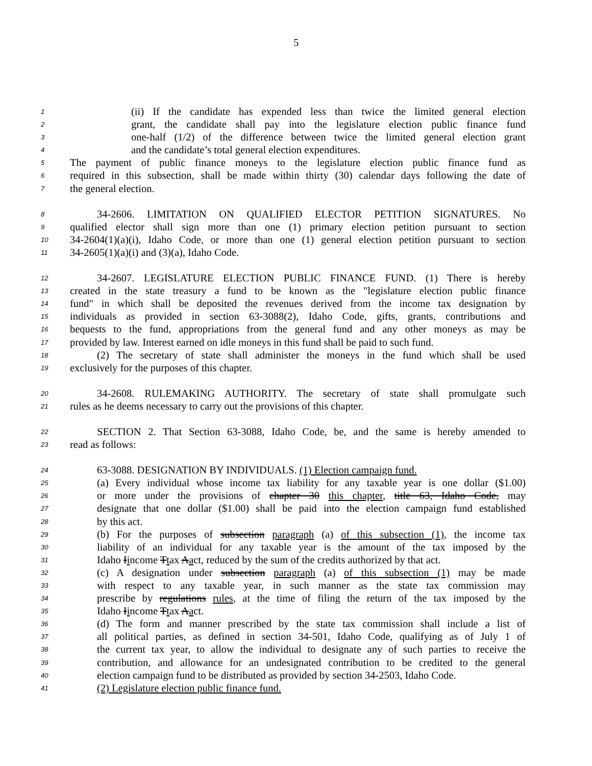5
1 (ii) If the candidate has expended less than twice the limited general election
2 grant, the candidate shall pay into the legislature election public finance fund
3 one-half (1/2) of the difference between twice the limited general election grant
4 and the candidate’s total general election expenditures.
5 The payment of public finance moneys to the legislature election public finance fund as
6 required in this subsection, shall be made within thirty (30) calendar days following the date of
7 the general election.
8 34-2606. LIMITATION ON QUALIFIED ELECTOR PETITION SIGNATURES. No
9 qualified elector shall sign more than one (1) primary election petition pursuant to section
10 34-2604(1)(a)(i), Idaho Code, or more than one (1) general election petition pursuant to section
11 34-2605(1)(a)(i) and (3)(a), Idaho Code.
12 34-2607. LEGISLATURE ELECTION PUBLIC FINANCE FUND. (1) There is hereby
13 created in the state treasury a fund to be known as the "legislature election public finance
14 fund" in which shall be deposited the revenues derived from the income tax designation by
15 individuals as provided in section 63-3088(2), Idaho Code, gifts, grants, contributions and
16 bequests to the fund, appropriations from the general fund and any other moneys as may be
17 provided by law. Interest earned on idle moneys in this fund shall be paid to such fund.
18 (2) The secretary of state shall administer the moneys in the fund which shall be used
19 exclusively for the purposes of this chapter.
20 34-2608. RULEMAKING AUTHORITY. The secretary of state shall promulgate such
21 rules as he deems necessary to carry out the provisions of this chapter.
22 SECTION 2. That Section 63-3088, Idaho Code, be, and the same is hereby amended to
23 read as follows:
24 63-3088. DESIGNATION BY INDIVIDUALS. (1) Election campaign fund.
25 (a) Every individual whose income tax liability for any taxable year is one dollar ($1.00)
26 or more under the provisions of chapter 30 this chapter, title 63, Idaho Code, may
27 designate that one dollar ($1.00) shall be paid into the election campaign fund established
28 by this act.
29 (b) For the purposes of subsection paragraph (a) of this subsection (1), the income tax
30 liability of an individual for any taxable year is the amount of the tax imposed by the
31 Idaho Iincome Ttax Aact, reduced by the sum of the credits authorized by that act.
32 (c) A designation under subsection paragraph (a) of this subsection (1) may be made
33 with respect to any taxable year, in such manner as the state tax commission may
34 prescribe by regulations rules, at the time of filing the return of the tax imposed by the
35 Idaho Iincome Ttax Aact.
36 (d) The form and manner prescribed by the state tax commission shall include a list of
37 all political parties, as defined in section 34-501, Idaho Code, qualifying as of July 1 of
38 the current tax year, to allow the individual to designate any of such parties to receive the
39 contribution, and allowance for an undesignated contribution to be credited to the general
40 election campaign fund to be distributed as provided by section 34-2503, Idaho Code.
41 (2) Legislature election public finance fund.